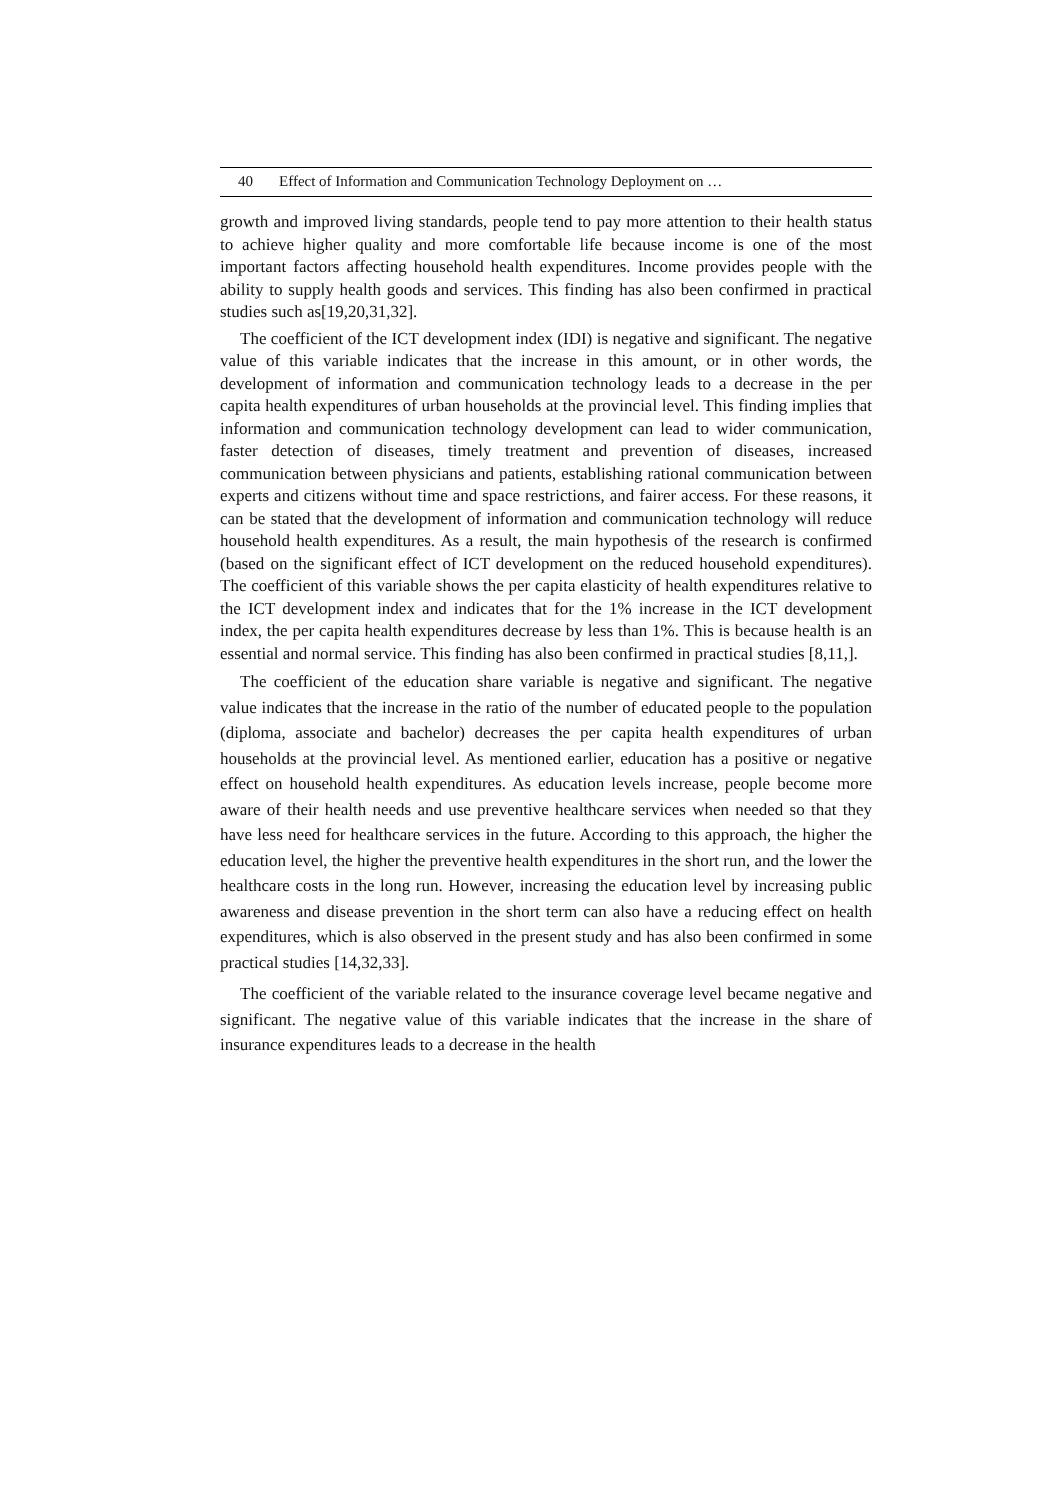40 Effect of Information and Communication Technology Deployment on …
growth and improved living standards, people tend to pay more attention to their health status to achieve higher quality and more comfortable life because income is one of the most important factors affecting household health expenditures. Income provides people with the ability to supply health goods and services. This finding has also been confirmed in practical studies such as[19,20,31,32].
The coefficient of the ICT development index (IDI) is negative and significant. The negative value of this variable indicates that the increase in this amount, or in other words, the development of information and communication technology leads to a decrease in the per capita health expenditures of urban households at the provincial level. This finding implies that information and communication technology development can lead to wider communication, faster detection of diseases, timely treatment and prevention of diseases, increased communication between physicians and patients, establishing rational communication between experts and citizens without time and space restrictions, and fairer access. For these reasons, it can be stated that the development of information and communication technology will reduce household health expenditures. As a result, the main hypothesis of the research is confirmed (based on the significant effect of ICT development on the reduced household expenditures). The coefficient of this variable shows the per capita elasticity of health expenditures relative to the ICT development index and indicates that for the 1% increase in the ICT development index, the per capita health expenditures decrease by less than 1%. This is because health is an essential and normal service. This finding has also been confirmed in practical studies [8,11,].
The coefficient of the education share variable is negative and significant. The negative value indicates that the increase in the ratio of the number of educated people to the population (diploma, associate and bachelor) decreases the per capita health expenditures of urban households at the provincial level. As mentioned earlier, education has a positive or negative effect on household health expenditures. As education levels increase, people become more aware of their health needs and use preventive healthcare services when needed so that they have less need for healthcare services in the future. According to this approach, the higher the education level, the higher the preventive health expenditures in the short run, and the lower the healthcare costs in the long run. However, increasing the education level by increasing public awareness and disease prevention in the short term can also have a reducing effect on health expenditures, which is also observed in the present study and has also been confirmed in some practical studies [14,32,33].
The coefficient of the variable related to the insurance coverage level became negative and significant. The negative value of this variable indicates that the increase in the share of insurance expenditures leads to a decrease in the health